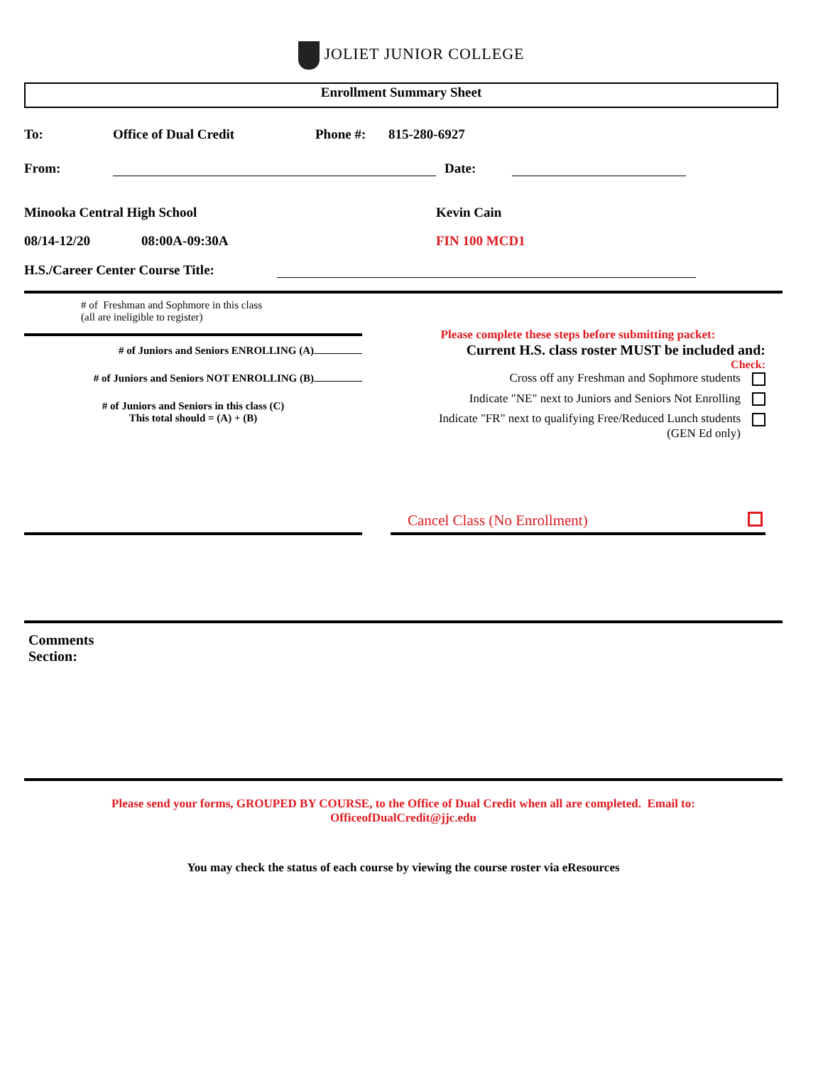JOLIET JUNIOR COLLEGE
Enrollment Summary Sheet
To:
Office of Dual Credit
Phone #:
815-280-6927
From:
Date:
Minooka Central High School
Kevin Cain
08/14-12/20
08:00A-09:30A
FIN 100 MCD1
H.S./Career Center Course Title:
# of Freshman and Sophmore in this class
(all are ineligible to register)
# of Juniors and Seniors ENROLLING (A)
# of Juniors and Seniors NOT ENROLLING (B)
# of Juniors and Seniors in this class (C)
This total should = (A) + (B)
Please complete these steps before submitting packet:
Current H.S. class roster MUST be included and:
Check:
Cross off any Freshman and Sophmore students
Indicate "NE" next to Juniors and Seniors Not Enrolling
Indicate "FR" next to qualifying Free/Reduced Lunch students
(GEN Ed only)
Cancel Class (No Enrollment)
Comments
Section:
Please send your forms, GROUPED BY COURSE, to the Office of Dual Credit when all are completed. Email to:
OfficeofDualCredit@jjc.edu
You may check the status of each course by viewing the course roster via eResources